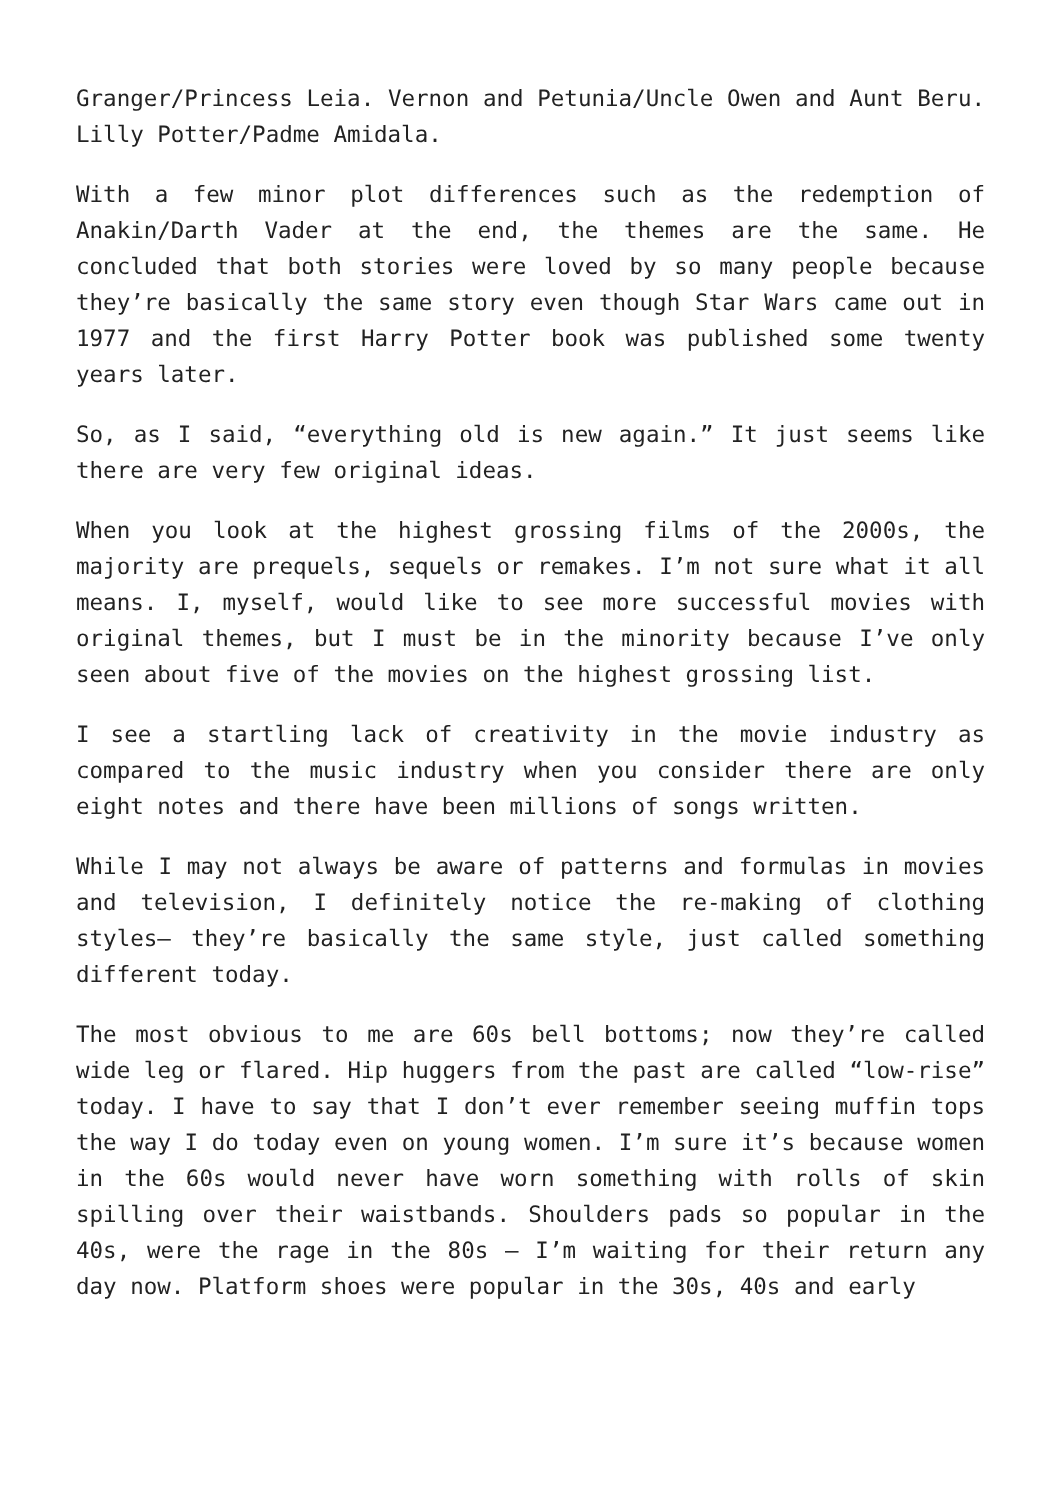Granger/Princess Leia. Vernon and Petunia/Uncle Owen and Aunt Beru. Lilly Potter/Padme Amidala.
With a few minor plot differences such as the redemption of Anakin/Darth Vader at the end, the themes are the same. He concluded that both stories were loved by so many people because they’re basically the same story even though Star Wars came out in 1977 and the first Harry Potter book was published some twenty years later.
So, as I said, “everything old is new again.” It just seems like there are very few original ideas.
When you look at the highest grossing films of the 2000s, the majority are prequels, sequels or remakes. I’m not sure what it all means. I, myself, would like to see more successful movies with original themes, but I must be in the minority because I’ve only seen about five of the movies on the highest grossing list.
I see a startling lack of creativity in the movie industry as compared to the music industry when you consider there are only eight notes and there have been millions of songs written.
While I may not always be aware of patterns and formulas in movies and television, I definitely notice the re-making of clothing styles– they’re basically the same style, just called something different today.
The most obvious to me are 60s bell bottoms; now they’re called wide leg or flared. Hip huggers from the past are called “low-rise” today. I have to say that I don’t ever remember seeing muffin tops the way I do today even on young women. I’m sure it’s because women in the 60s would never have worn something with rolls of skin spilling over their waistbands. Shoulders pads so popular in the 40s, were the rage in the 80s – I’m waiting for their return any day now. Platform shoes were popular in the 30s, 40s and early